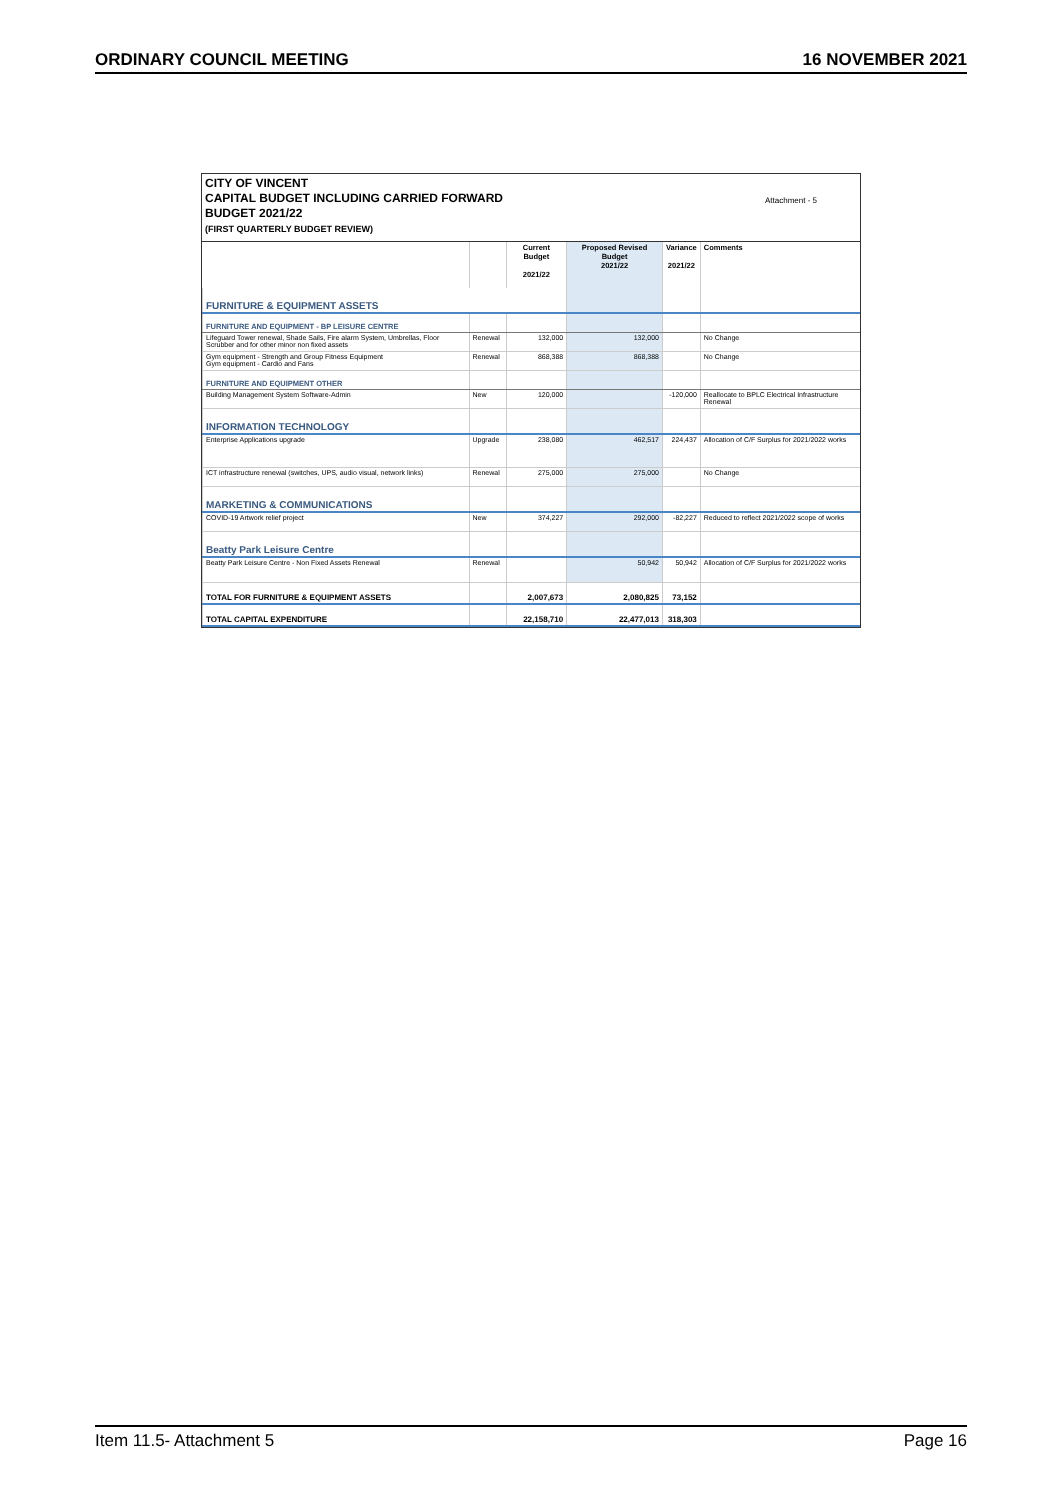ORDINARY COUNCIL MEETING 16 NOVEMBER 2021
CITY OF VINCENT
CAPITAL BUDGET INCLUDING CARRIED FORWARD
BUDGET 2021/22
(FIRST QUARTERLY BUDGET REVIEW)
Attachment - 5
| | | Current Budget 2021/22 | Proposed Revised Budget 2021/22 | Variance 2021/22 | Comments |
| --- | --- | --- | --- | --- | --- |
| FURNITURE & EQUIPMENT ASSETS | | | | | |
| FURNITURE AND EQUIPMENT - BP LEISURE CENTRE | | | | | |
| Lifeguard Tower renewal, Shade Sails, Fire alarm System, Umbrellas, Floor Scrubber and for other minor non fixed assets | Renewal | 132,000 | 132,000 | | No Change |
| Gym equipment - Strength and Group Fitness Equipment Gym equipment - Cardio and Fans | Renewal | 868,388 | 868,388 | | No Change |
| FURNITURE AND EQUIPMENT OTHER | | | | | |
| Building Management System Software-Admin | New | 120,000 | | -120,000 | Reallocate to BPLC Electrical Infrastructure Renewal |
| INFORMATION TECHNOLOGY | | | | | |
| Enterprise Applications upgrade | Upgrade | 238,080 | 462,517 | 224,437 | Allocation of C/F Surplus for 2021/2022 works |
| ICT infrastructure renewal (switches, UPS, audio visual, network links) | Renewal | 275,000 | 275,000 | | No Change |
| MARKETING & COMMUNICATIONS | | | | | |
| COVID-19 Artwork relief project | New | 374,227 | 292,000 | -82,227 | Reduced to reflect 2021/2022 scope of works |
| Beatty Park Leisure Centre | | | | | |
| Beatty Park Leisure Centre - Non Fixed Assets Renewal | Renewal | | 50,942 | 50,942 | Allocation of C/F Surplus for 2021/2022 works |
| TOTAL FOR FURNITURE & EQUIPMENT ASSETS | | 2,007,673 | 2,080,825 | 73,152 | |
| TOTAL CAPITAL EXPENDITURE | | 22,158,710 | 22,477,013 | 318,303 | |
Item 11.5- Attachment 5 Page 16